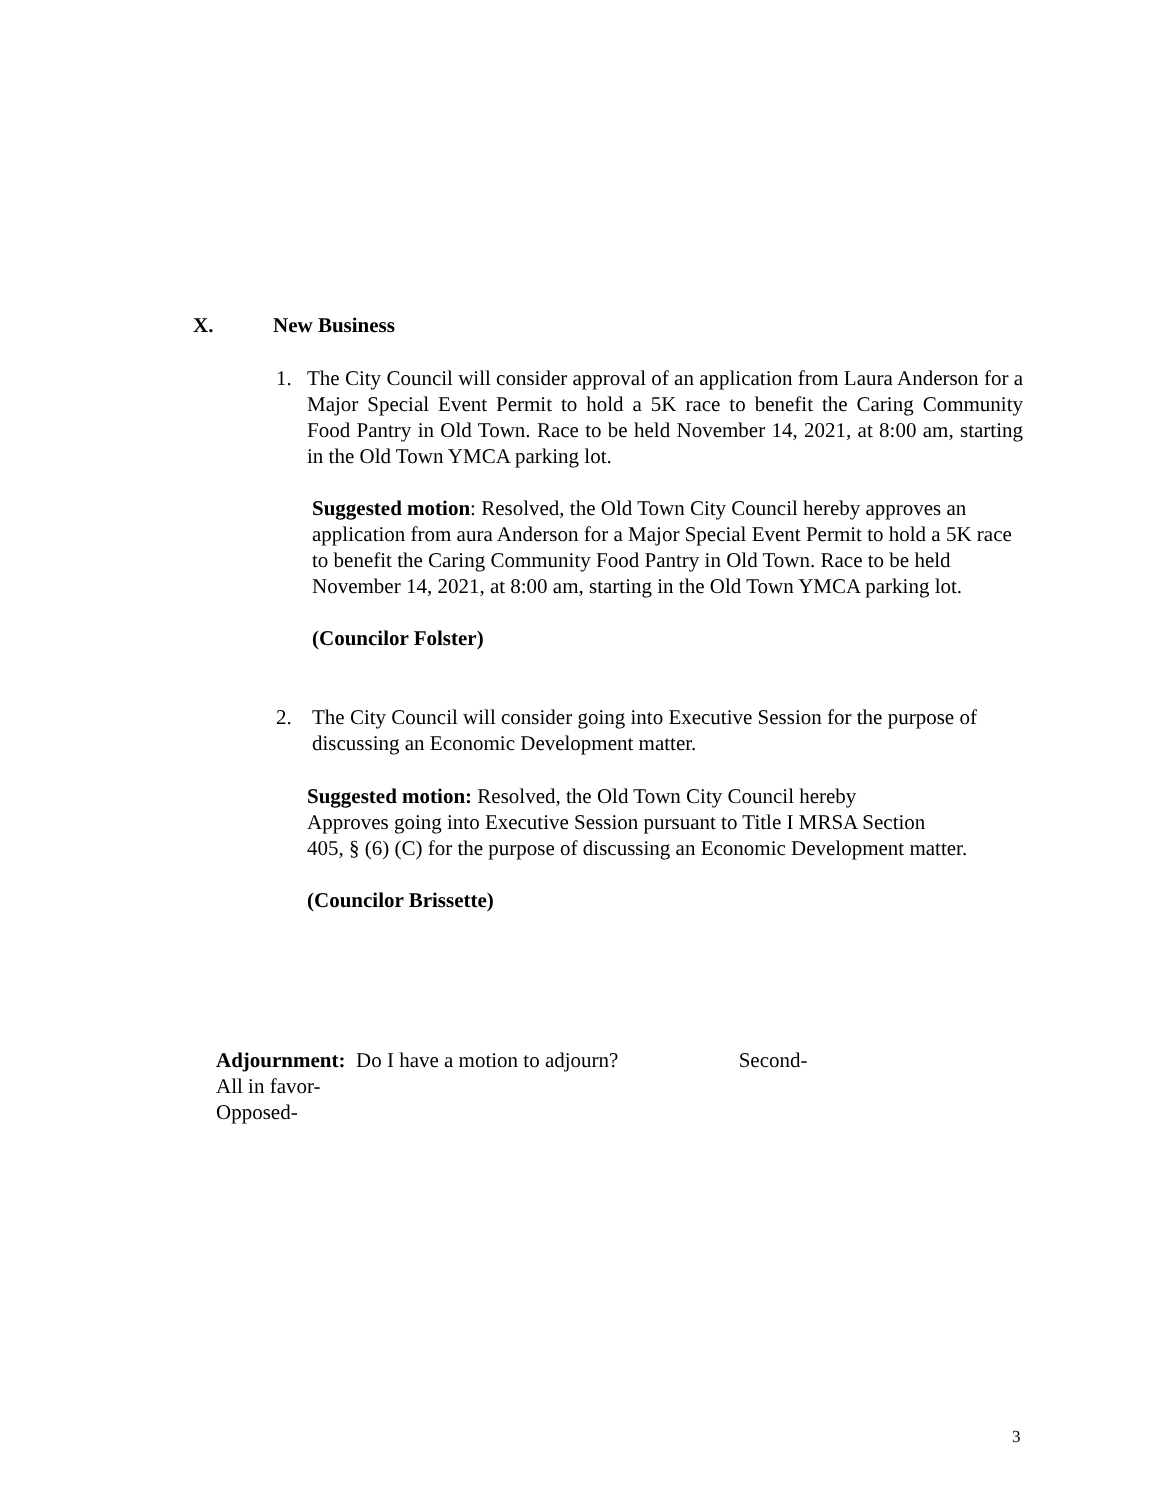X. New Business
1. The City Council will consider approval of an application from Laura Anderson for a Major Special Event Permit to hold a 5K race to benefit the Caring Community Food Pantry in Old Town. Race to be held November 14, 2021, at 8:00 am, starting in the Old Town YMCA parking lot.
Suggested motion: Resolved, the Old Town City Council hereby approves an application from aura Anderson for a Major Special Event Permit to hold a 5K race to benefit the Caring Community Food Pantry in Old Town. Race to be held November 14, 2021, at 8:00 am, starting in the Old Town YMCA parking lot.
(Councilor Folster)
2. The City Council will consider going into Executive Session for the purpose of discussing an Economic Development matter.
Suggested motion: Resolved, the Old Town City Council hereby
Approves going into Executive Session pursuant to Title I MRSA Section
405, § (6) (C) for the purpose of discussing an Economic Development matter.
(Councilor Brissette)
Adjournment: Do I have a motion to adjourn? Second-
All in favor-
Opposed-
3